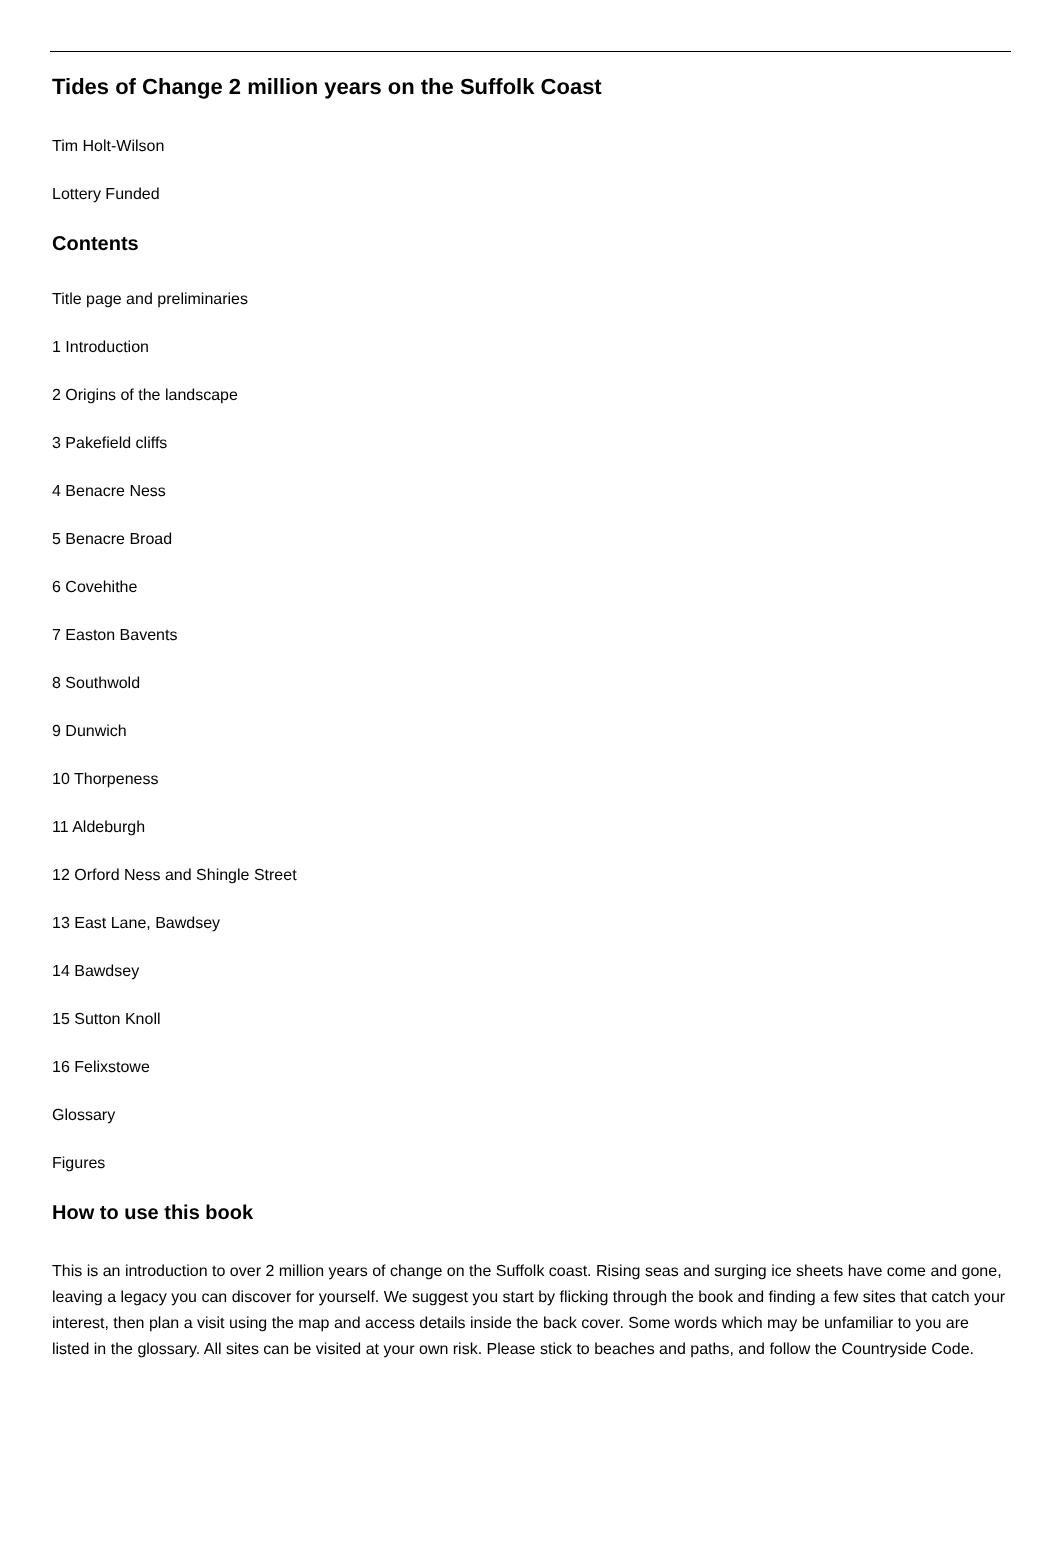Tides of Change 2 million years on the Suffolk Coast
Tim Holt-Wilson
Lottery Funded
Contents
Title page and preliminaries
1 Introduction
2 Origins of the landscape
3 Pakefield cliffs
4 Benacre Ness
5 Benacre Broad
6 Covehithe
7 Easton Bavents
8 Southwold
9 Dunwich
10 Thorpeness
11 Aldeburgh
12 Orford Ness and Shingle Street
13 East Lane, Bawdsey
14 Bawdsey
15 Sutton Knoll
16 Felixstowe
Glossary
Figures
How to use this book
This is an introduction to over 2 million years of change on the Suffolk coast. Rising seas and surging ice sheets have come and gone, leaving a legacy you can discover for yourself. We suggest you start by flicking through the book and finding a few sites that catch your interest, then plan a visit using the map and access details inside the back cover. Some words which may be unfamiliar to you are listed in the glossary. All sites can be visited at your own risk. Please stick to beaches and paths, and follow the Countryside Code.